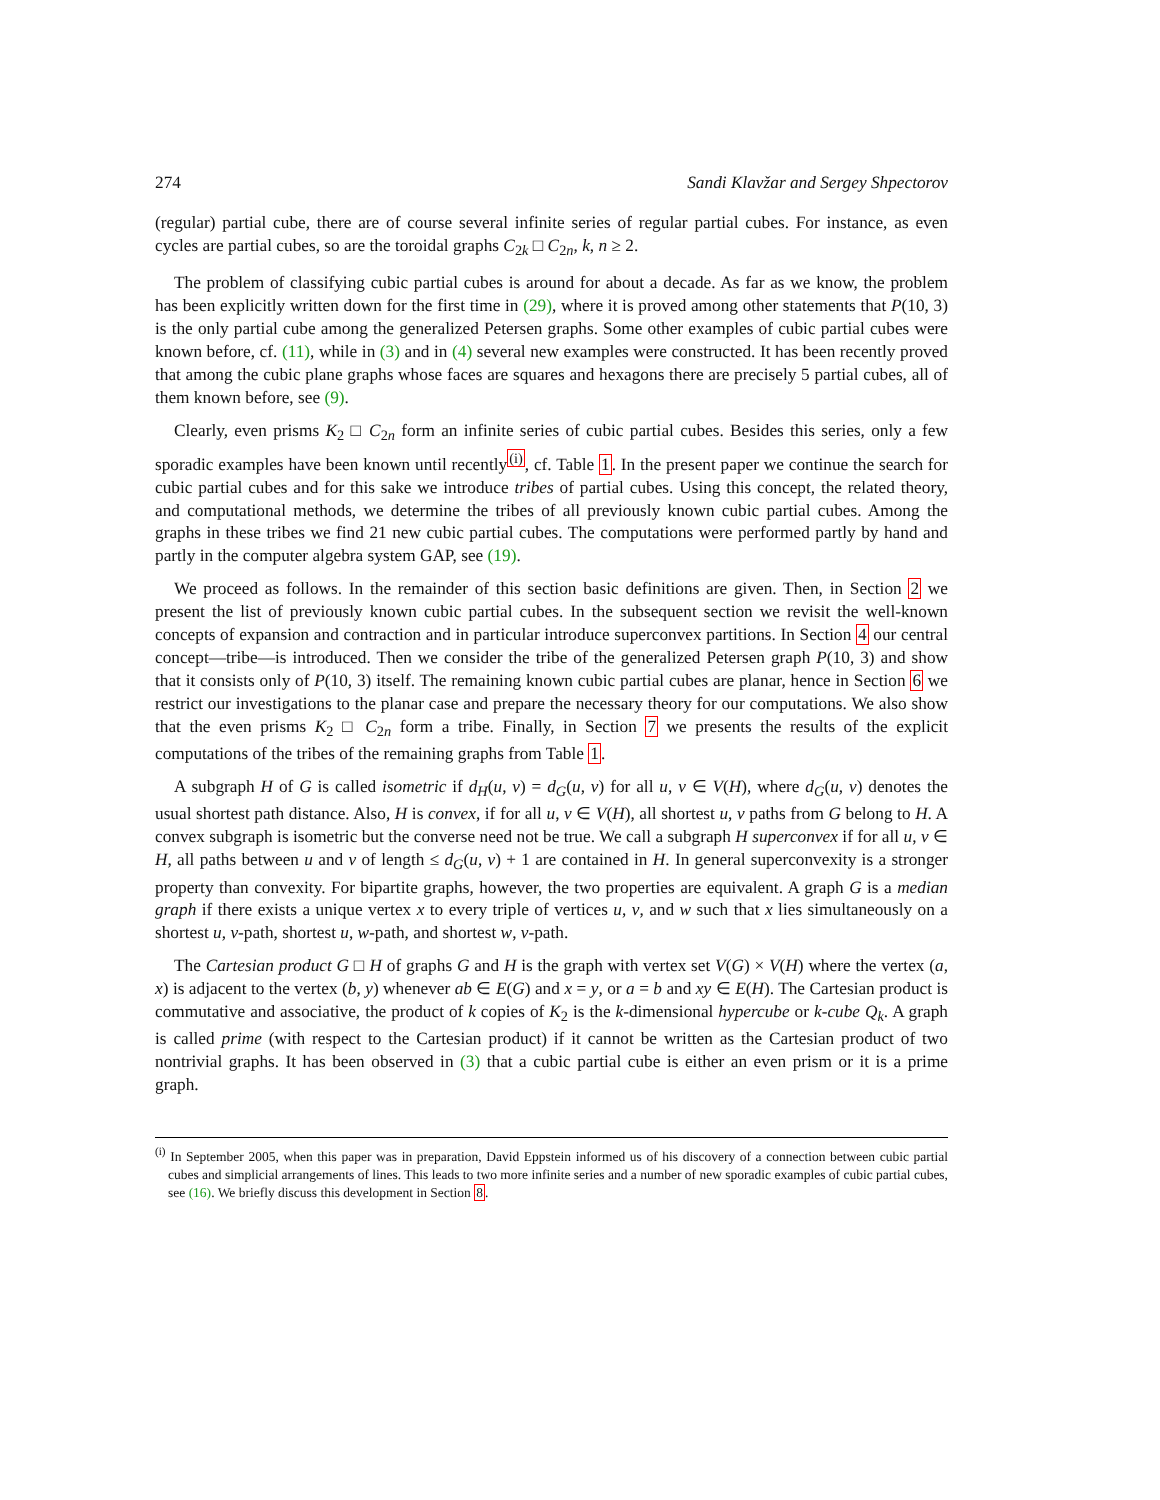274 Sandi Klavžar and Sergey Shpectorov
(regular) partial cube, there are of course several infinite series of regular partial cubes. For instance, as even cycles are partial cubes, so are the toroidal graphs C<sub>2k</sub> □ C<sub>2n</sub>, k, n ≥ 2.
The problem of classifying cubic partial cubes is around for about a decade. As far as we know, the problem has been explicitly written down for the first time in (29), where it is proved among other statements that P(10, 3) is the only partial cube among the generalized Petersen graphs. Some other examples of cubic partial cubes were known before, cf. (11), while in (3) and in (4) several new examples were constructed. It has been recently proved that among the cubic plane graphs whose faces are squares and hexagons there are precisely 5 partial cubes, all of them known before, see (9).
Clearly, even prisms K<sub>2</sub> □ C<sub>2n</sub> form an infinite series of cubic partial cubes. Besides this series, only a few sporadic examples have been known until recently<sup>(i)</sup>, cf. Table 1. In the present paper we continue the search for cubic partial cubes and for this sake we introduce tribes of partial cubes. Using this concept, the related theory, and computational methods, we determine the tribes of all previously known cubic partial cubes. Among the graphs in these tribes we find 21 new cubic partial cubes. The computations were performed partly by hand and partly in the computer algebra system GAP, see (19).
We proceed as follows. In the remainder of this section basic definitions are given. Then, in Section 2 we present the list of previously known cubic partial cubes. In the subsequent section we revisit the well-known concepts of expansion and contraction and in particular introduce superconvex partitions. In Section 4 our central concept—tribe—is introduced. Then we consider the tribe of the generalized Petersen graph P(10, 3) and show that it consists only of P(10, 3) itself. The remaining known cubic partial cubes are planar, hence in Section 6 we restrict our investigations to the planar case and prepare the necessary theory for our computations. We also show that the even prisms K<sub>2</sub> □ C<sub>2n</sub> form a tribe. Finally, in Section 7 we presents the results of the explicit computations of the tribes of the remaining graphs from Table 1.
A subgraph H of G is called isometric if d<sub>H</sub>(u, v) = d<sub>G</sub>(u, v) for all u, v ∈ V(H), where d<sub>G</sub>(u, v) denotes the usual shortest path distance. Also, H is convex, if for all u, v ∈ V(H), all shortest u, v paths from G belong to H. A convex subgraph is isometric but the converse need not be true. We call a subgraph H superconvex if for all u, v ∈ H, all paths between u and v of length ≤ d<sub>G</sub>(u, v) + 1 are contained in H. In general superconvexity is a stronger property than convexity. For bipartite graphs, however, the two properties are equivalent. A graph G is a median graph if there exists a unique vertex x to every triple of vertices u, v, and w such that x lies simultaneously on a shortest u, v-path, shortest u, w-path, and shortest w, v-path.
The Cartesian product G □ H of graphs G and H is the graph with vertex set V(G) × V(H) where the vertex (a, x) is adjacent to the vertex (b, y) whenever ab ∈ E(G) and x = y, or a = b and xy ∈ E(H). The Cartesian product is commutative and associative, the product of k copies of K<sub>2</sub> is the k-dimensional hypercube or k-cube Q<sub>k</sub>. A graph is called prime (with respect to the Cartesian product) if it cannot be written as the Cartesian product of two nontrivial graphs. It has been observed in (3) that a cubic partial cube is either an even prism or it is a prime graph.
<sup>(i)</sup> In September 2005, when this paper was in preparation, David Eppstein informed us of his discovery of a connection between cubic partial cubes and simplicial arrangements of lines. This leads to two more infinite series and a number of new sporadic examples of cubic partial cubes, see (16). We briefly discuss this development in Section 8.